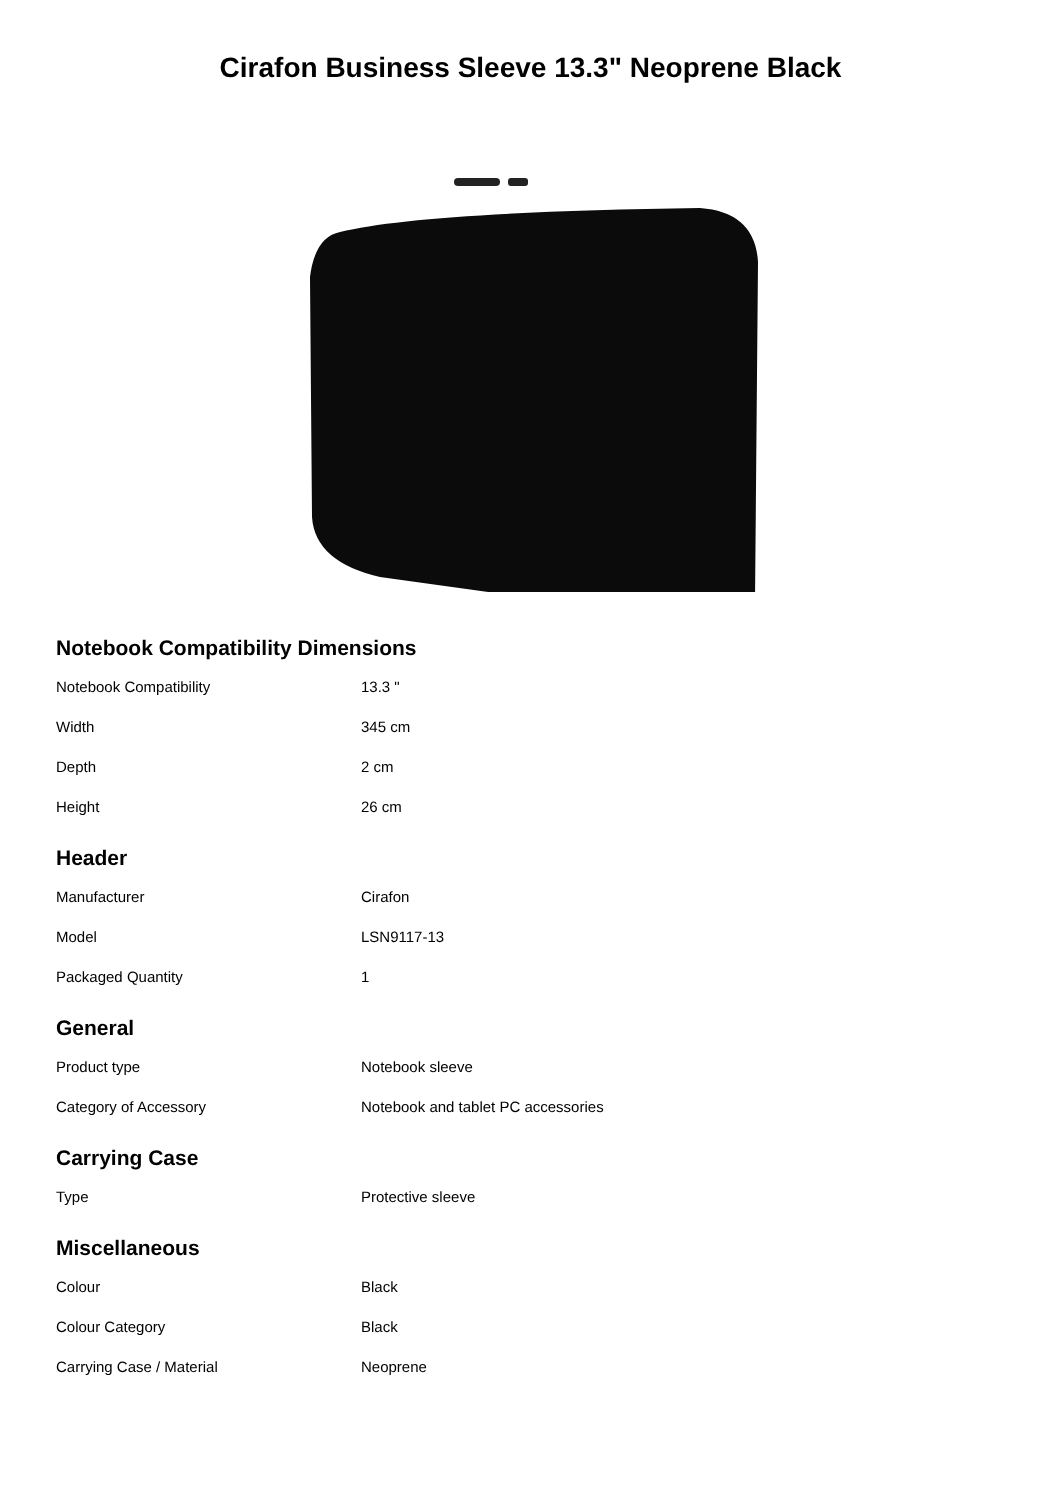Cirafon Business Sleeve 13.3" Neoprene Black
Notebook Compatibility Dimensions
| Notebook Compatibility | 13.3 " |
| Width | 345 cm |
| Depth | 2 cm |
| Height | 26 cm |
Header
| Manufacturer | Cirafon |
| Model | LSN9117-13 |
| Packaged Quantity | 1 |
General
| Product type | Notebook sleeve |
| Category of Accessory | Notebook and tablet PC accessories |
Carrying Case
| Type | Protective sleeve |
Miscellaneous
| Colour | Black |
| Colour Category | Black |
| Carrying Case / Material | Neoprene |